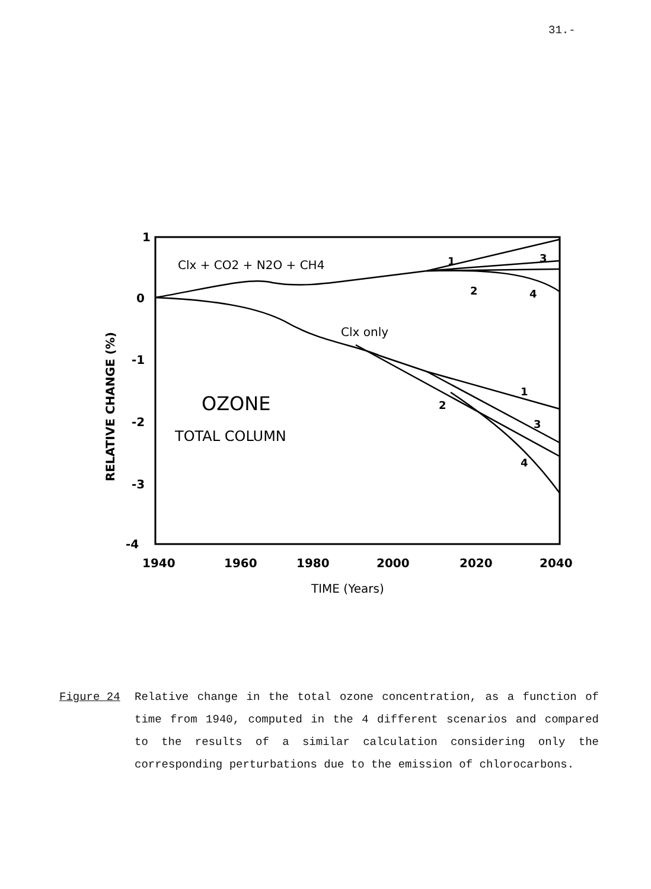31.-
1
0
-1
-2
-3
-4
RELATIVE CHANGE (%)
1940
1960
1980
2000
2020
2040
TIME (Years)
Clx + CO2 + N2O + CH4
Clx only
OZONE
TOTAL COLUMN
1
3
2
4
1
2
3
4
Figure 24 Relative change in the total ozone concentration, as a function of time from 1940, computed in the 4 different scenarios and compared to the results of a similar calculation considering only the corresponding perturbations due to the emission of chlorocarbons.